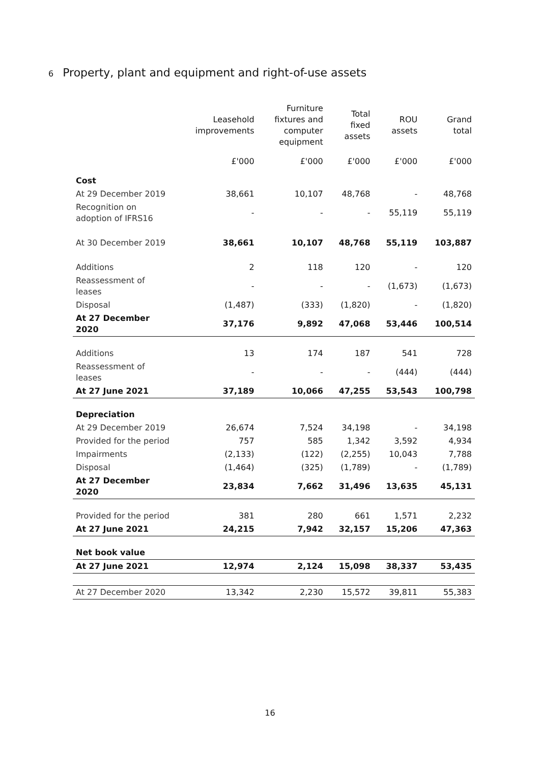6 Property, plant and equipment and right-of-use assets
| | Leasehold improvements | Furniture fixtures and computer equipment | Total fixed assets | ROU assets | Grand total |
| --- | --- | --- | --- | --- | --- |
| | £'000 | £'000 | £'000 | £'000 | £'000 |
| Cost | | | | | |
| At 29 December 2019 | 38,661 | 10,107 | 48,768 | - | 48,768 |
| Recognition on adoption of IFRS16 | - | - | - | 55,119 | 55,119 |
| At 30 December 2019 | 38,661 | 10,107 | 48,768 | 55,119 | 103,887 |
| Additions | 2 | 118 | 120 | - | 120 |
| Reassessment of leases | - | - | - | (1,673) | (1,673) |
| Disposal | (1,487) | (333) | (1,820) | - | (1,820) |
| At 27 December 2020 | 37,176 | 9,892 | 47,068 | 53,446 | 100,514 |
| Additions | 13 | 174 | 187 | 541 | 728 |
| Reassessment of leases | - | - | - | (444) | (444) |
| At 27 June 2021 | 37,189 | 10,066 | 47,255 | 53,543 | 100,798 |
| Depreciation | | | | | |
| At 29 December 2019 | 26,674 | 7,524 | 34,198 | - | 34,198 |
| Provided for the period | 757 | 585 | 1,342 | 3,592 | 4,934 |
| Impairments | (2,133) | (122) | (2,255) | 10,043 | 7,788 |
| Disposal | (1,464) | (325) | (1,789) | - | (1,789) |
| At 27 December 2020 | 23,834 | 7,662 | 31,496 | 13,635 | 45,131 |
| Provided for the period | 381 | 280 | 661 | 1,571 | 2,232 |
| At 27 June 2021 | 24,215 | 7,942 | 32,157 | 15,206 | 47,363 |
| Net book value | | | | | |
| At 27 June 2021 | 12,974 | 2,124 | 15,098 | 38,337 | 53,435 |
| At 27 December 2020 | 13,342 | 2,230 | 15,572 | 39,811 | 55,383 |
16